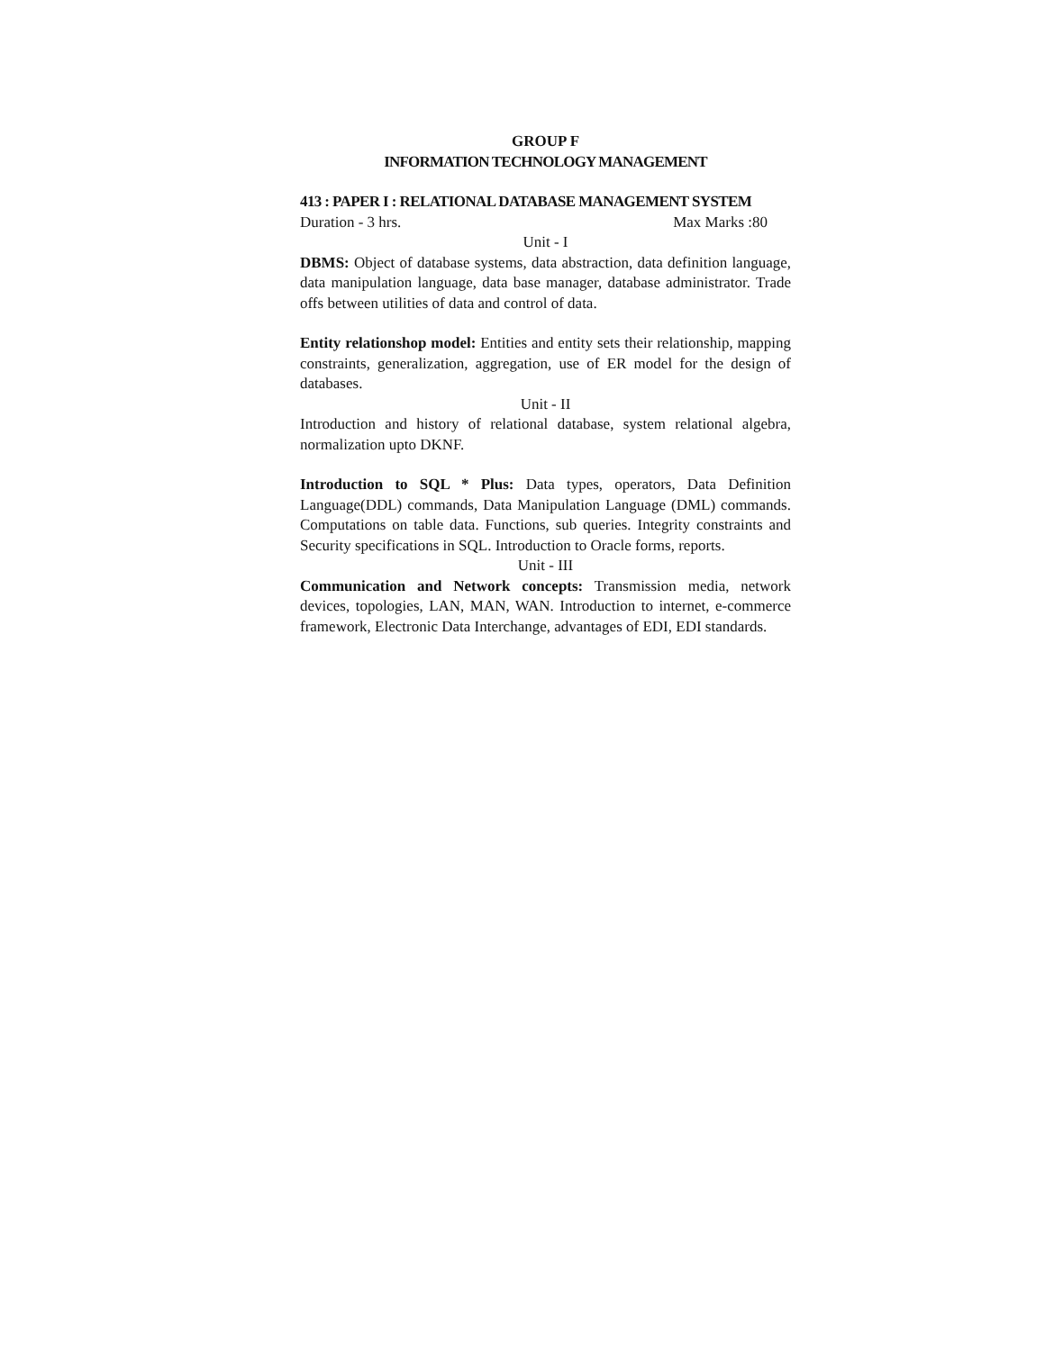GROUP F
INFORMATION TECHNOLOGY MANAGEMENT
413 : PAPER I : RELATIONAL DATABASE MANAGEMENT SYSTEM
Duration - 3 hrs. Max Marks :80
Unit - I
DBMS: Object of database systems, data abstraction, data definition language, data manipulation language, data base manager, database administrator. Trade offs between utilities of data and control of data.
Entity relationshop model: Entities and entity sets their relationship, mapping constraints, generalization, aggregation, use of ER model for the design of databases.
Unit - II
Introduction and history of relational database, system relational algebra, normalization upto DKNF.
Introduction to SQL * Plus: Data types, operators, Data Definition Language(DDL) commands, Data Manipulation Language (DML) commands. Computations on table data. Functions, sub queries. Integrity constraints and Security specifications in SQL. Introduction to Oracle forms, reports.
Unit - III
Communication and Network concepts: Transmission media, network devices, topologies, LAN, MAN, WAN. Introduction to internet, e-commerce framework, Electronic Data Interchange, advantages of EDI, EDI standards.